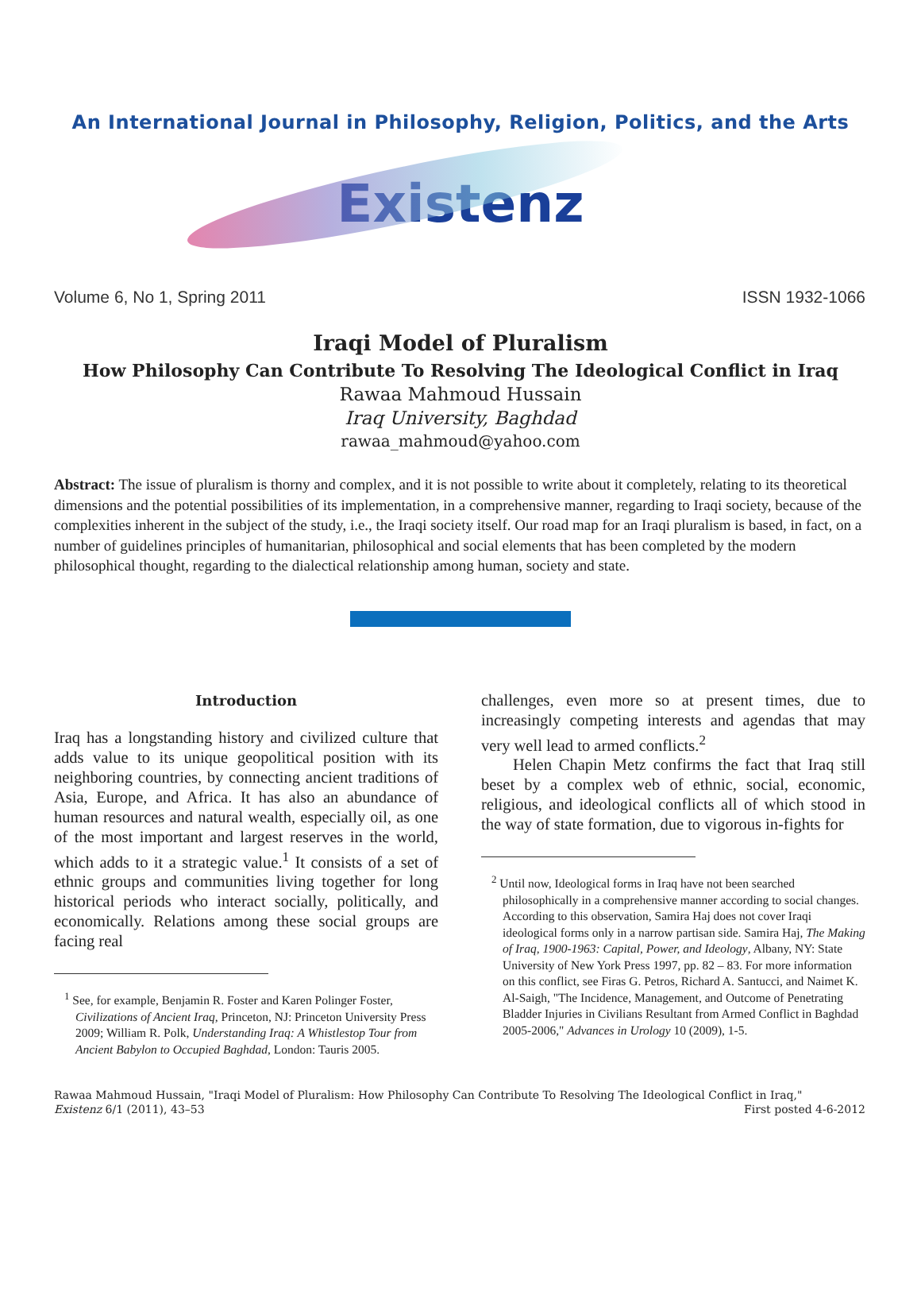An International Journal in Philosophy, Religion, Politics, and the Arts
Existenz
Volume 6, No 1, Spring 2011 ISSN 1932-1066
Iraqi Model of Pluralism
How Philosophy Can Contribute To Resolving The Ideological Conflict in Iraq
Rawaa Mahmoud Hussain
Iraq University, Baghdad
rawaa_mahmoud@yahoo.com
Abstract: The issue of pluralism is thorny and complex, and it is not possible to write about it completely, relating to its theoretical dimensions and the potential possibilities of its implementation, in a comprehensive manner, regarding to Iraqi society, because of the complexities inherent in the subject of the study, i.e., the Iraqi society itself. Our road map for an Iraqi pluralism is based, in fact, on a number of guidelines principles of humanitarian, philosophical and social elements that has been completed by the modern philosophical thought, regarding to the dialectical relationship among human, society and state.
Introduction
Iraq has a longstanding history and civilized culture that adds value to its unique geopolitical position with its neighboring countries, by connecting ancient traditions of Asia, Europe, and Africa. It has also an abundance of human resources and natural wealth, especially oil, as one of the most important and largest reserves in the world, which adds to it a strategic value.<sup>1</sup> It consists of a set of ethnic groups and communities living together for long historical periods who interact socially, politically, and economically. Relations among these social groups are facing real
<sup>1</sup> See, for example, Benjamin R. Foster and Karen Polinger Foster, Civilizations of Ancient Iraq, Princeton, NJ: Princeton University Press 2009; William R. Polk, Understanding Iraq: A Whistlestop Tour from Ancient Babylon to Occupied Baghdad, London: Tauris 2005.
challenges, even more so at present times, due to increasingly competing interests and agendas that may very well lead to armed conflicts.<sup>2</sup>
Helen Chapin Metz confirms the fact that Iraq still beset by a complex web of ethnic, social, economic, religious, and ideological conflicts all of which stood in the way of state formation, due to vigorous in-fights for
<sup>2</sup> Until now, Ideological forms in Iraq have not been searched philosophically in a comprehensive manner according to social changes. According to this observation, Samira Haj does not cover Iraqi ideological forms only in a narrow partisan side. Samira Haj, The Making of Iraq, 1900-1963: Capital, Power, and Ideology, Albany, NY: State University of New York Press 1997, pp. 82 – 83. For more information on this conflict, see Firas G. Petros, Richard A. Santucci, and Naimet K. Al-Saigh, "The Incidence, Management, and Outcome of Penetrating Bladder Injuries in Civilians Resultant from Armed Conflict in Baghdad 2005-2006," Advances in Urology 10 (2009), 1-5.
Rawaa Mahmoud Hussain, "Iraqi Model of Pluralism: How Philosophy Can Contribute To Resolving The Ideological Conflict in Iraq,"
Existenz 6/1 (2011), 43–53 First posted 4-6-2012